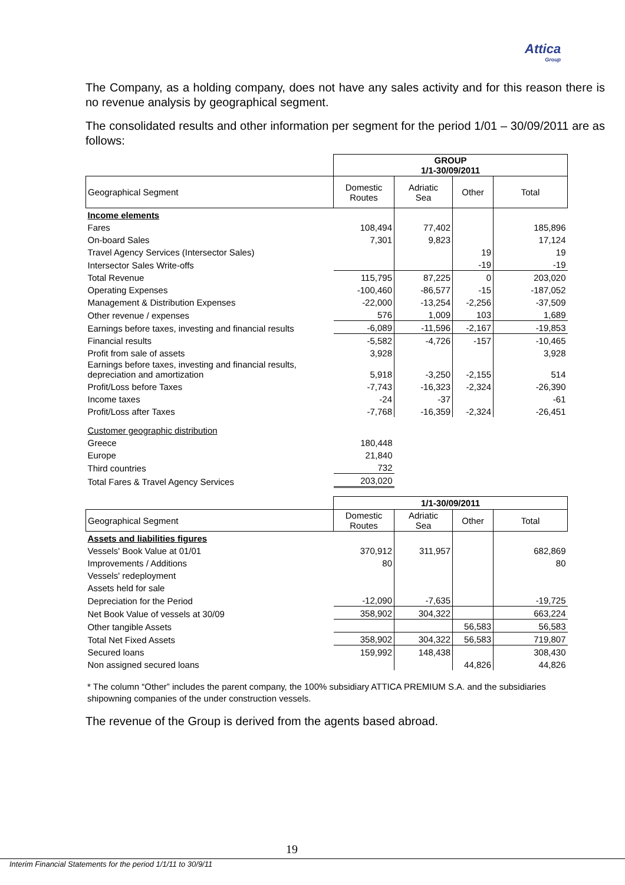Attica
Group
The Company, as a holding company, does not have any sales activity and for this reason there is no revenue analysis by geographical segment.
The consolidated results and other information per segment for the period 1/01 – 30/09/2011 are as follows:
| | GROUP 1/1-30/09/2011 | | | |
| Geographical Segment | Domestic Routes | Adriatic Sea | Other | Total |
| Income elements | | | | |
| Fares | 108,494 | 77,402 | | 185,896 |
| On-board Sales | 7,301 | 9,823 | | 17,124 |
| Travel Agency Services (Intersector Sales) | | | 19 | 19 |
| Intersector Sales Write-offs | | | -19 | -19 |
| Total Revenue | 115,795 | 87,225 | 0 | 203,020 |
| Operating Expenses | -100,460 | -86,577 | -15 | -187,052 |
| Management & Distribution Expenses | -22,000 | -13,254 | -2,256 | -37,509 |
| Other revenue / expenses | 576 | 1,009 | 103 | 1,689 |
| Earnings before taxes, investing and financial results | -6,089 | -11,596 | -2,167 | -19,853 |
| Financial results | -5,582 | -4,726 | -157 | -10,465 |
| Profit from sale of assets | 3,928 | | | 3,928 |
| Earnings before taxes, investing and financial results, depreciation and amortization | 5,918 | -3,250 | -2,155 | 514 |
| Profit/Loss before Taxes | -7,743 | -16,323 | -2,324 | -26,390 |
| Income taxes | -24 | -37 | | -61 |
| Profit/Loss after Taxes | -7,768 | -16,359 | -2,324 | -26,451 |
| Customer geographic distribution | | | | |
| Greece | 180,448 | | | |
| Europe | 21,840 | | | |
| Third countries | 732 | | | |
| Total Fares & Travel Agency Services | 203,020 | | | |
| | 1/1-30/09/2011 | | | |
| Geographical Segment | Domestic Routes | Adriatic Sea | Other | Total |
| Assets and liabilities figures | | | | |
| Vessels' Book Value at 01/01 | 370,912 | 311,957 | | 682,869 |
| Improvements / Additions | 80 | | | 80 |
| Vessels' redeployment | | | | |
| Assets held for sale | | | | |
| Depreciation for the Period | -12,090 | -7,635 | | -19,725 |
| Net Book Value of vessels at 30/09 | 358,902 | 304,322 | | 663,224 |
| Other tangible Assets | | | 56,583 | 56,583 |
| Total Net Fixed Assets | 358,902 | 304,322 | 56,583 | 719,807 |
| Secured loans | 159,992 | 148,438 | | 308,430 |
| Non assigned secured loans | | | 44,826 | 44,826 |
* The column “Other” includes the parent company, the 100% subsidiary ATTICA PREMIUM S.A. and the subsidiaries shipowning companies of the under construction vessels.
The revenue of the Group is derived from the agents based abroad.
19
Interim Financial Statements for the period 1/1/11 to 30/9/11